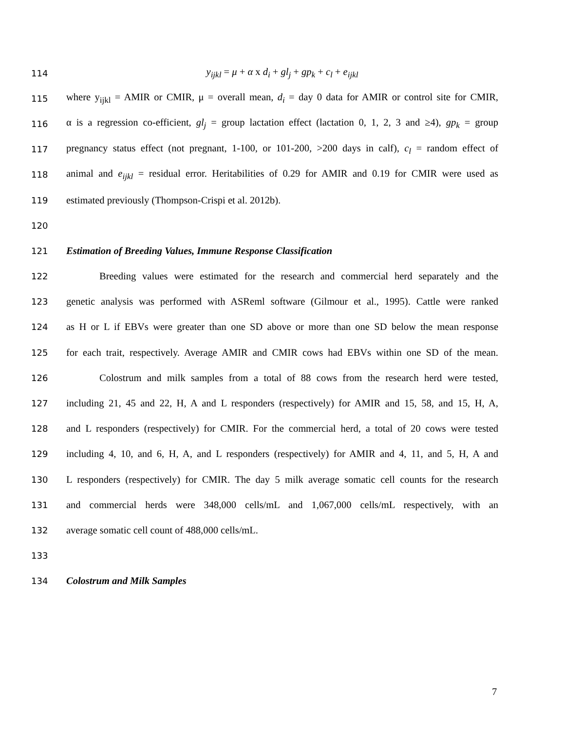114 y<sub>ijkl</sub> = μ + α x d<sub>i</sub> + gl<sub>j</sub> + gp<sub>k</sub> + c<sub>l</sub> + e<sub>ijkl</sub>
115 where y<sub>ijkl</sub> = AMIR or CMIR, μ = overall mean, d<sub>i</sub> = day 0 data for AMIR or control site for CMIR,
116 α is a regression co-efficient, gl<sub>j</sub> = group lactation effect (lactation 0, 1, 2, 3 and ≥4), gp<sub>k</sub> = group
117 pregnancy status effect (not pregnant, 1-100, or 101-200, >200 days in calf), c<sub>l</sub> = random effect of
118 animal and e<sub>ijkl</sub> = residual error. Heritabilities of 0.29 for AMIR and 0.19 for CMIR were used as
119 estimated previously (Thompson-Crispi et al. 2012b).
120
121 Estimation of Breeding Values, Immune Response Classification
122 Breeding values were estimated for the research and commercial herd separately and the
123 genetic analysis was performed with ASReml software (Gilmour et al., 1995). Cattle were ranked
124 as H or L if EBVs were greater than one SD above or more than one SD below the mean response
125 for each trait, respectively. Average AMIR and CMIR cows had EBVs within one SD of the mean.
126 Colostrum and milk samples from a total of 88 cows from the research herd were tested,
127 including 21, 45 and 22, H, A and L responders (respectively) for AMIR and 15, 58, and 15, H, A,
128 and L responders (respectively) for CMIR. For the commercial herd, a total of 20 cows were tested
129 including 4, 10, and 6, H, A, and L responders (respectively) for AMIR and 4, 11, and 5, H, A and
130 L responders (respectively) for CMIR. The day 5 milk average somatic cell counts for the research
131 and commercial herds were 348,000 cells/mL and 1,067,000 cells/mL respectively, with an
132 average somatic cell count of 488,000 cells/mL.
133
134 Colostrum and Milk Samples
7